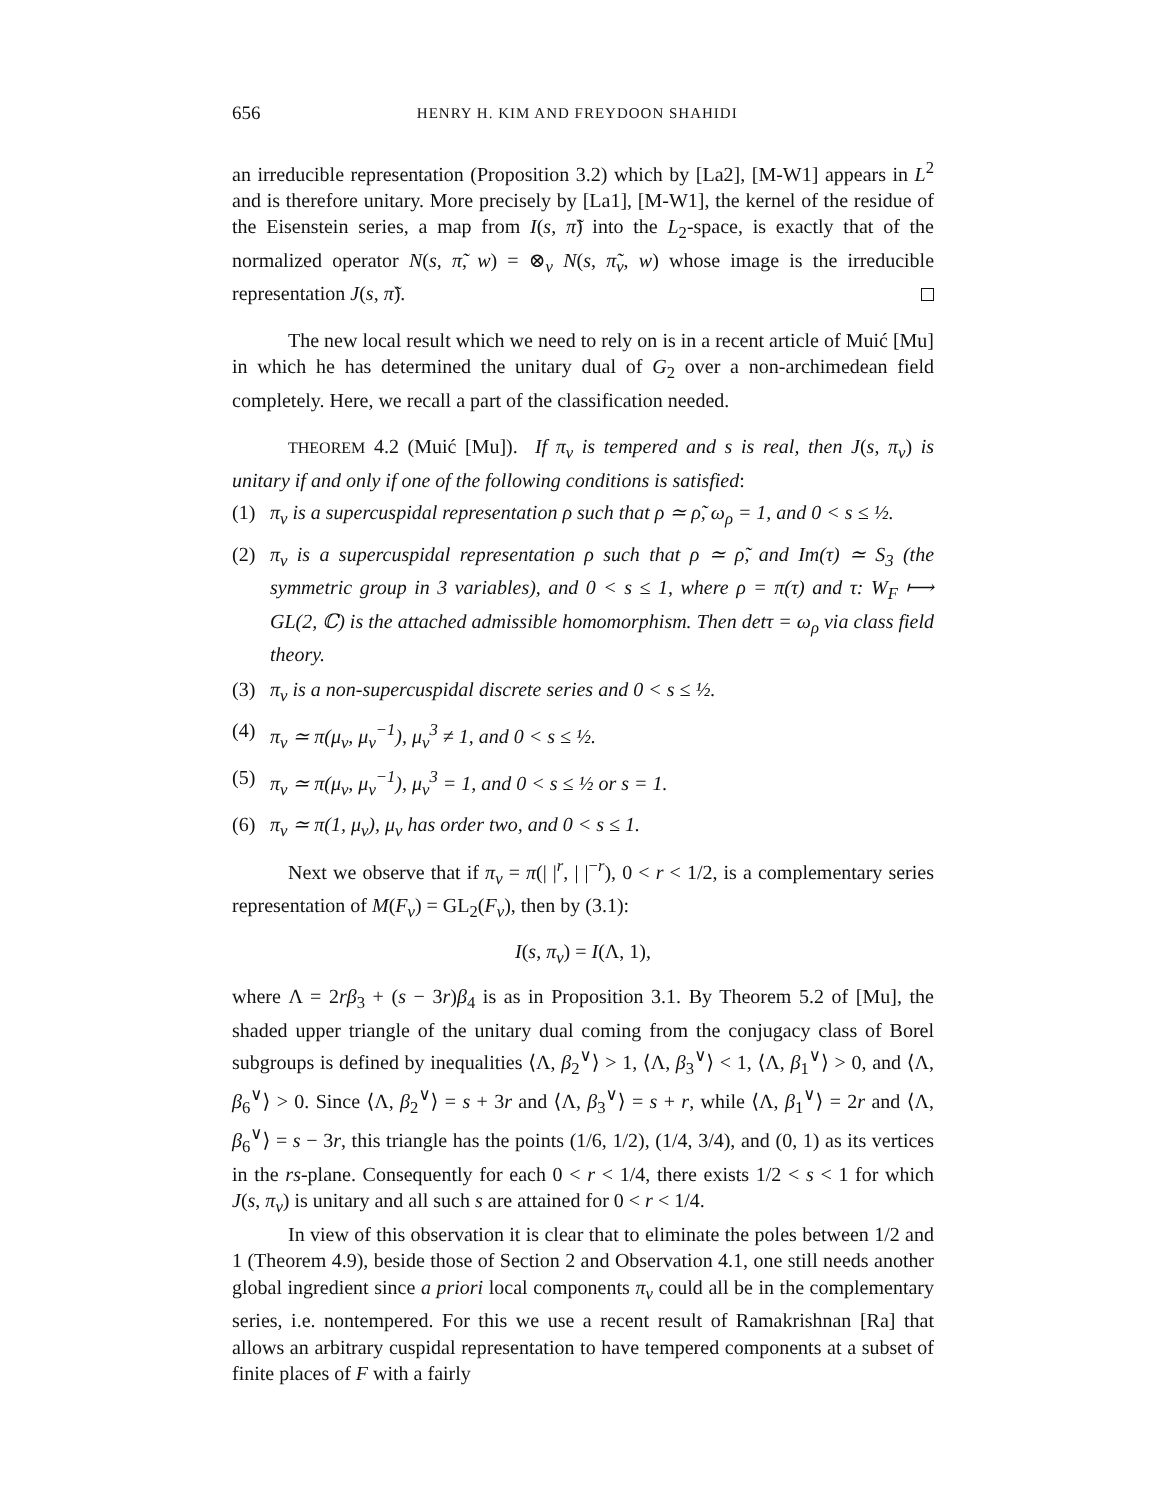656 HENRY H. KIM AND FREYDOON SHAHIDI
an irreducible representation (Proposition 3.2) which by [La2], [M-W1] appears in L<sup>2</sup> and is therefore unitary. More precisely by [La1], [M-W1], the kernel of the residue of the Eisenstein series, a map from I(s, π̃) into the L<sub>2</sub>-space, is exactly that of the normalized operator N(s, π̃, w) = ⊗<sub>v</sub> N(s, π̃<sub>v</sub>, w) whose image is the irreducible representation J(s, π̃).
The new local result which we need to rely on is in a recent article of Muić [Mu] in which he has determined the unitary dual of G<sub>2</sub> over a non-archimedean field completely. Here, we recall a part of the classification needed.
THEOREM 4.2 (Muić [Mu]). If π<sub>v</sub> is tempered and s is real, then J(s, π<sub>v</sub>) is unitary if and only if one of the following conditions is satisfied:
(1) π<sub>v</sub> is a supercuspidal representation ρ such that ρ ≃ ρ̃, ω<sub>ρ</sub> = 1, and 0 < s ≤ ½.
(2) π<sub>v</sub> is a supercuspidal representation ρ such that ρ ≃ ρ̃, and Im(τ) ≃ S<sub>3</sub> (the symmetric group in 3 variables), and 0 < s ≤ 1, where ρ = π(τ) and τ: W<sub>F</sub> ⟼ GL(2, ℂ) is the attached admissible homomorphism. Then detτ = ω<sub>ρ</sub> via class field theory.
(3) π<sub>v</sub> is a non-supercuspidal discrete series and 0 < s ≤ ½.
(4) π<sub>v</sub> ≃ π(μ<sub>v</sub>, μ<sub>v</sub><sup>−1</sup>), μ<sub>v</sub><sup>3</sup> ≠ 1, and 0 < s ≤ ½.
(5) π<sub>v</sub> ≃ π(μ<sub>v</sub>, μ<sub>v</sub><sup>−1</sup>), μ<sub>v</sub><sup>3</sup> = 1, and 0 < s ≤ ½ or s = 1.
(6) π<sub>v</sub> ≃ π(1, μ<sub>v</sub>), μ<sub>v</sub> has order two, and 0 < s ≤ 1.
Next we observe that if π<sub>v</sub> = π(| |<sup>r</sup>, | |<sup>−r</sup>), 0 < r < 1/2, is a complementary series representation of M(F<sub>v</sub>) = GL<sub>2</sub>(F<sub>v</sub>), then by (3.1):
I(s, π<sub>v</sub>) = I(Λ, 1),
where Λ = 2rβ<sub>3</sub> + (s − 3r)β<sub>4</sub> is as in Proposition 3.1. By Theorem 5.2 of [Mu], the shaded upper triangle of the unitary dual coming from the conjugacy class of Borel subgroups is defined by inequalities ⟨Λ, β<sub>2</sub><sup>∨</sup>⟩ > 1, ⟨Λ, β<sub>3</sub><sup>∨</sup>⟩ < 1, ⟨Λ, β<sub>1</sub><sup>∨</sup>⟩ > 0, and ⟨Λ, β<sub>6</sub><sup>∨</sup>⟩ > 0. Since ⟨Λ, β<sub>2</sub><sup>∨</sup>⟩ = s + 3r and ⟨Λ, β<sub>3</sub><sup>∨</sup>⟩ = s + r, while ⟨Λ, β<sub>1</sub><sup>∨</sup>⟩ = 2r and ⟨Λ, β<sub>6</sub><sup>∨</sup>⟩ = s − 3r, this triangle has the points (1/6, 1/2), (1/4, 3/4), and (0, 1) as its vertices in the rs-plane. Consequently for each 0 < r < 1/4, there exists 1/2 < s < 1 for which J(s, π<sub>v</sub>) is unitary and all such s are attained for 0 < r < 1/4.
In view of this observation it is clear that to eliminate the poles between 1/2 and 1 (Theorem 4.9), beside those of Section 2 and Observation 4.1, one still needs another global ingredient since a priori local components π<sub>v</sub> could all be in the complementary series, i.e. nontempered. For this we use a recent result of Ramakrishnan [Ra] that allows an arbitrary cuspidal representation to have tempered components at a subset of finite places of F with a fairly